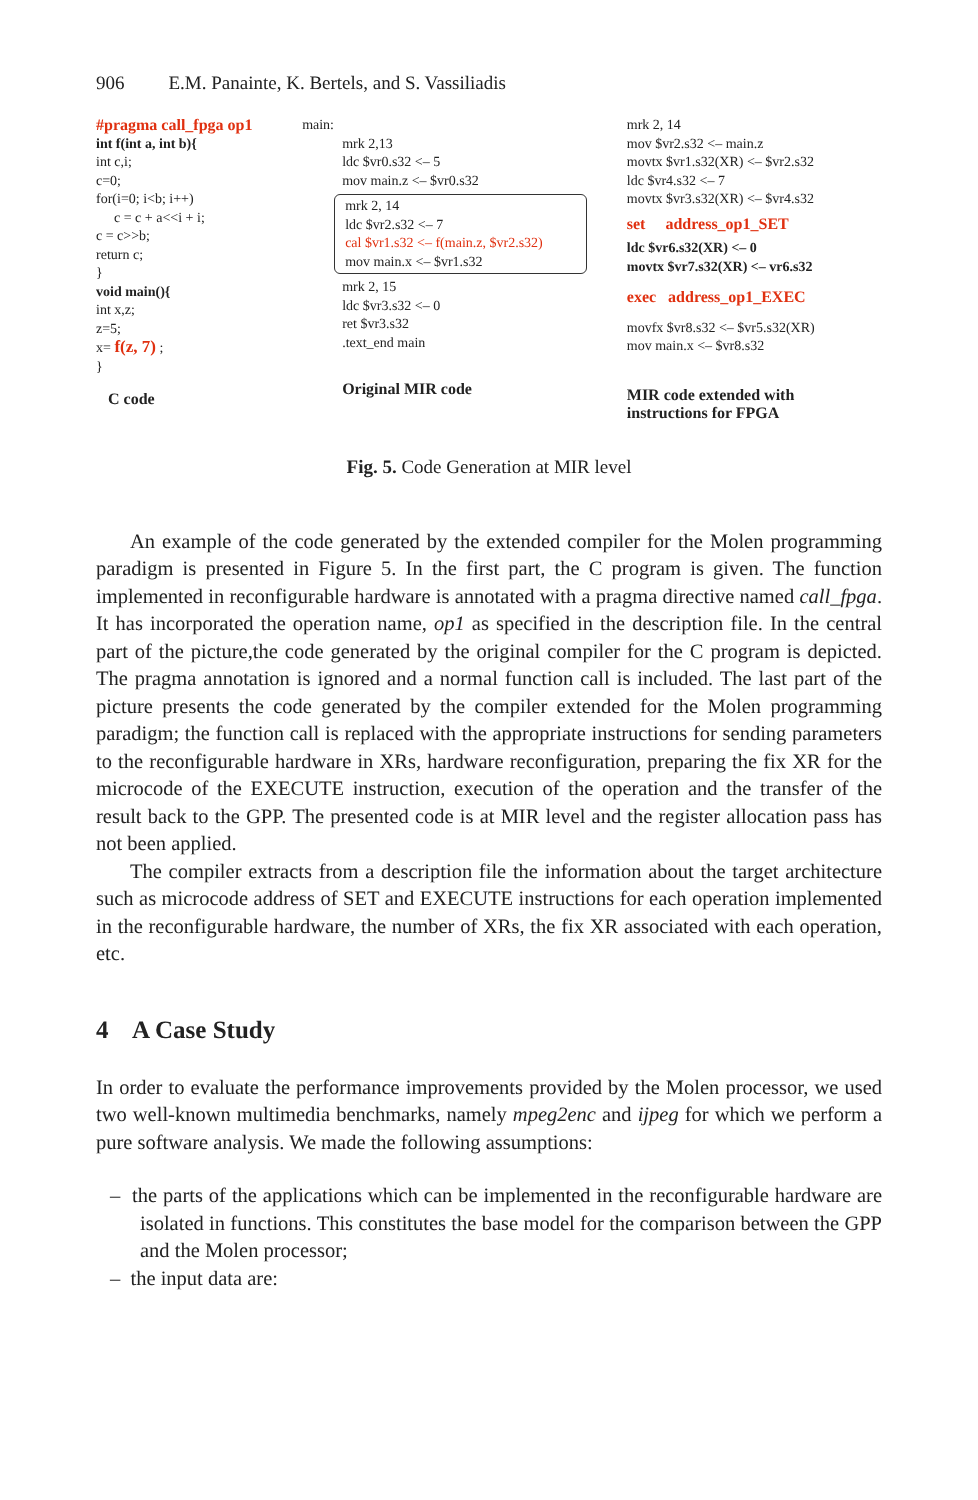906 E.M. Panainte, K. Bertels, and S. Vassiliadis
#pragma call_fpga op1
int f(int a, int b){
int c,i;
c=0;
for(i=0; i<b; i++)
c = c + a<<i + i;
c = c>>b;
return c;
}
void main(){
int x,z;
z=5;
x= f(z, 7) ;
}
C code
main:
mrk 2,13
ldc $vr0.s32 <– 5
mov main.z <– $vr0.s32
mrk 2, 14
ldc $vr2.s32 <– 7
cal $vr1.s32 <– f(main.z, $vr2.s32)
mov main.x <– $vr1.s32
mrk 2, 15
ldc $vr3.s32 <– 0
ret $vr3.s32
.text_end main
Original MIR code
mrk 2, 14
mov $vr2.s32 <– main.z
movtx $vr1.s32(XR) <– $vr2.s32
ldc $vr4.s32 <– 7
movtx $vr3.s32(XR) <– $vr4.s32
set address_op1_SET
ldc $vr6.s32(XR) <– 0
movtx $vr7.s32(XR) <– vr6.s32
exec address_op1_EXEC
movfx $vr8.s32 <– $vr5.s32(XR)
mov main.x <– $vr8.s32
MIR code extended with
instructions for FPGA
Fig. 5. Code Generation at MIR level
An example of the code generated by the extended compiler for the Molen programming paradigm is presented in Figure 5. In the first part, the C program is given. The function implemented in reconfigurable hardware is annotated with a pragma directive named call_fpga. It has incorporated the operation name, op1 as specified in the description file. In the central part of the picture,the code generated by the original compiler for the C program is depicted. The pragma annotation is ignored and a normal function call is included. The last part of the picture presents the code generated by the compiler extended for the Molen programming paradigm; the function call is replaced with the appropriate instructions for sending parameters to the reconfigurable hardware in XRs, hardware reconfiguration, preparing the fix XR for the microcode of the EXECUTE instruction, execution of the operation and the transfer of the result back to the GPP. The presented code is at MIR level and the register allocation pass has not been applied.
The compiler extracts from a description file the information about the target architecture such as microcode address of SET and EXECUTE instructions for each operation implemented in the reconfigurable hardware, the number of XRs, the fix XR associated with each operation, etc.
4 A Case Study
In order to evaluate the performance improvements provided by the Molen processor, we used two well-known multimedia benchmarks, namely mpeg2enc and ijpeg for which we perform a pure software analysis. We made the following assumptions:
– the parts of the applications which can be implemented in the reconfigurable hardware are isolated in functions. This constitutes the base model for the comparison between the GPP and the Molen processor;
– the input data are: